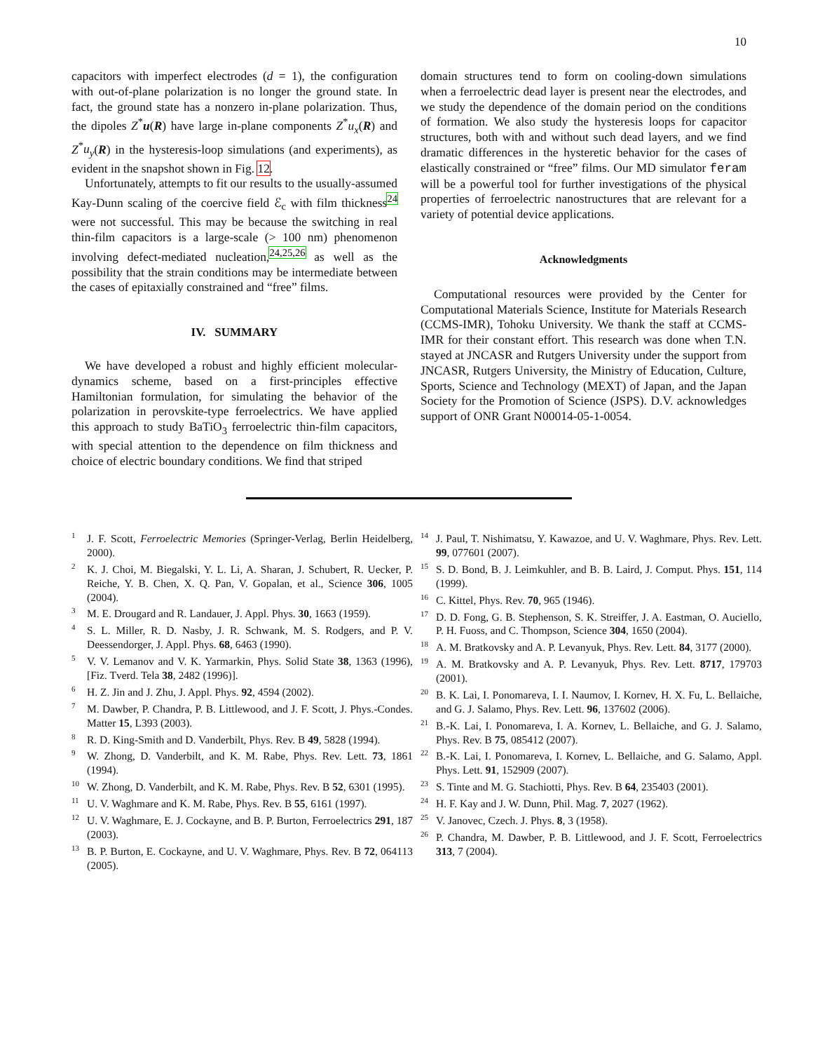10
capacitors with imperfect electrodes (d = 1), the configuration with out-of-plane polarization is no longer the ground state. In fact, the ground state has a nonzero in-plane polarization. Thus, the dipoles Z<sup>*</sup>u(R) have large in-plane components Z<sup>*</sup>u<sub>x</sub>(R) and Z<sup>*</sup>u<sub>y</sub>(R) in the hysteresis-loop simulations (and experiments), as evident in the snapshot shown in Fig. 12.
Unfortunately, attempts to fit our results to the usually-assumed Kay-Dunn scaling of the coercive field ℰ<sub>c</sub> with film thickness<sup>24</sup> were not successful. This may be because the switching in real thin-film capacitors is a large-scale (> 100 nm) phenomenon involving defect-mediated nucleation,<sup>24,25,26</sup> as well as the possibility that the strain conditions may be intermediate between the cases of epitaxially constrained and “free” films.
IV. SUMMARY
We have developed a robust and highly efficient molecular-dynamics scheme, based on a first-principles effective Hamiltonian formulation, for simulating the behavior of the polarization in perovskite-type ferroelectrics. We have applied this approach to study BaTiO<sub>3</sub> ferroelectric thin-film capacitors, with special attention to the dependence on film thickness and choice of electric boundary conditions. We find that striped
domain structures tend to form on cooling-down simulations when a ferroelectric dead layer is present near the electrodes, and we study the dependence of the domain period on the conditions of formation. We also study the hysteresis loops for capacitor structures, both with and without such dead layers, and we find dramatic differences in the hysteretic behavior for the cases of elastically constrained or “free” films. Our MD simulator feram will be a powerful tool for further investigations of the physical properties of ferroelectric nanostructures that are relevant for a variety of potential device applications.
Acknowledgments
Computational resources were provided by the Center for Computational Materials Science, Institute for Materials Research (CCMS-IMR), Tohoku University. We thank the staff at CCMS-IMR for their constant effort. This research was done when T.N. stayed at JNCASR and Rutgers University under the support from JNCASR, Rutgers University, the Ministry of Education, Culture, Sports, Science and Technology (MEXT) of Japan, and the Japan Society for the Promotion of Science (JSPS). D.V. acknowledges support of ONR Grant N00014-05-1-0054.
<sup>1</sup> J. F. Scott, Ferroelectric Memories (Springer-Verlag, Berlin Heidelberg, 2000).
<sup>2</sup> K. J. Choi, M. Biegalski, Y. L. Li, A. Sharan, J. Schubert, R. Uecker, P. Reiche, Y. B. Chen, X. Q. Pan, V. Gopalan, et al., Science 306, 1005 (2004).
<sup>3</sup> M. E. Drougard and R. Landauer, J. Appl. Phys. 30, 1663 (1959).
<sup>4</sup> S. L. Miller, R. D. Nasby, J. R. Schwank, M. S. Rodgers, and P. V. Deessendorger, J. Appl. Phys. 68, 6463 (1990).
<sup>5</sup> V. V. Lemanov and V. K. Yarmarkin, Phys. Solid State 38, 1363 (1996), [Fiz. Tverd. Tela 38, 2482 (1996)].
<sup>6</sup>H. Z. Jin and J. Zhu, J. Appl. Phys. 92, 4594 (2002).
<sup>7</sup> M. Dawber, P. Chandra, P. B. Littlewood, and J. F. Scott, J. Phys.-Condes. Matter 15, L393 (2003).
<sup>8</sup> R. D. King-Smith and D. Vanderbilt, Phys. Rev. B 49, 5828 (1994).
<sup>9</sup> W. Zhong, D. Vanderbilt, and K. M. Rabe, Phys. Rev. Lett. 73, 1861 (1994).
<sup>10</sup> W. Zhong, D. Vanderbilt, and K. M. Rabe, Phys. Rev. B 52, 6301 (1995).
<sup>11</sup> U. V. Waghmare and K. M. Rabe, Phys. Rev. B 55, 6161 (1997).
<sup>12</sup> U. V. Waghmare, E. J. Cockayne, and B. P. Burton, Ferroelectrics 291, 187 (2003).
<sup>13</sup>B. P. Burton, E. Cockayne, and U. V. Waghmare, Phys. Rev. B 72, 064113 (2005).
<sup>14</sup> J. Paul, T. Nishimatsu, Y. Kawazoe, and U. V. Waghmare, Phys. Rev. Lett. 99, 077601 (2007).
<sup>15</sup> S. D. Bond, B. J. Leimkuhler, and B. B. Laird, J. Comput. Phys. 151, 114 (1999).
<sup>16</sup>C. Kittel, Phys. Rev. 70, 965 (1946).
<sup>17</sup> D. D. Fong, G. B. Stephenson, S. K. Streiffer, J. A. Eastman, O. Auciello, P. H. Fuoss, and C. Thompson, Science 304, 1650 (2004).
<sup>18</sup> A. M. Bratkovsky and A. P. Levanyuk, Phys. Rev. Lett. 84, 3177 (2000).
<sup>19</sup> A. M. Bratkovsky and A. P. Levanyuk, Phys. Rev. Lett. 8717, 179703 (2001).
<sup>20</sup>B. K. Lai, I. Ponomareva, I. I. Naumov, I. Kornev, H. X. Fu, L. Bellaiche, and G. J. Salamo, Phys. Rev. Lett. 96, 137602 (2006).
<sup>21</sup>B.-K. Lai, I. Ponomareva, I. A. Kornev, L. Bellaiche, and G. J. Salamo, Phys. Rev. B 75, 085412 (2007).
<sup>22</sup>B.-K. Lai, I. Ponomareva, I. Kornev, L. Bellaiche, and G. Salamo, Appl. Phys. Lett. 91, 152909 (2007).
<sup>23</sup>S. Tinte and M. G. Stachiotti, Phys. Rev. B 64, 235403 (2001).
<sup>24</sup>H. F. Kay and J. W. Dunn, Phil. Mag. 7, 2027 (1962).
<sup>25</sup>V. Janovec, Czech. J. Phys. 8, 3 (1958).
<sup>26</sup>P. Chandra, M. Dawber, P. B. Littlewood, and J. F. Scott, Ferroelectrics 313, 7 (2004).